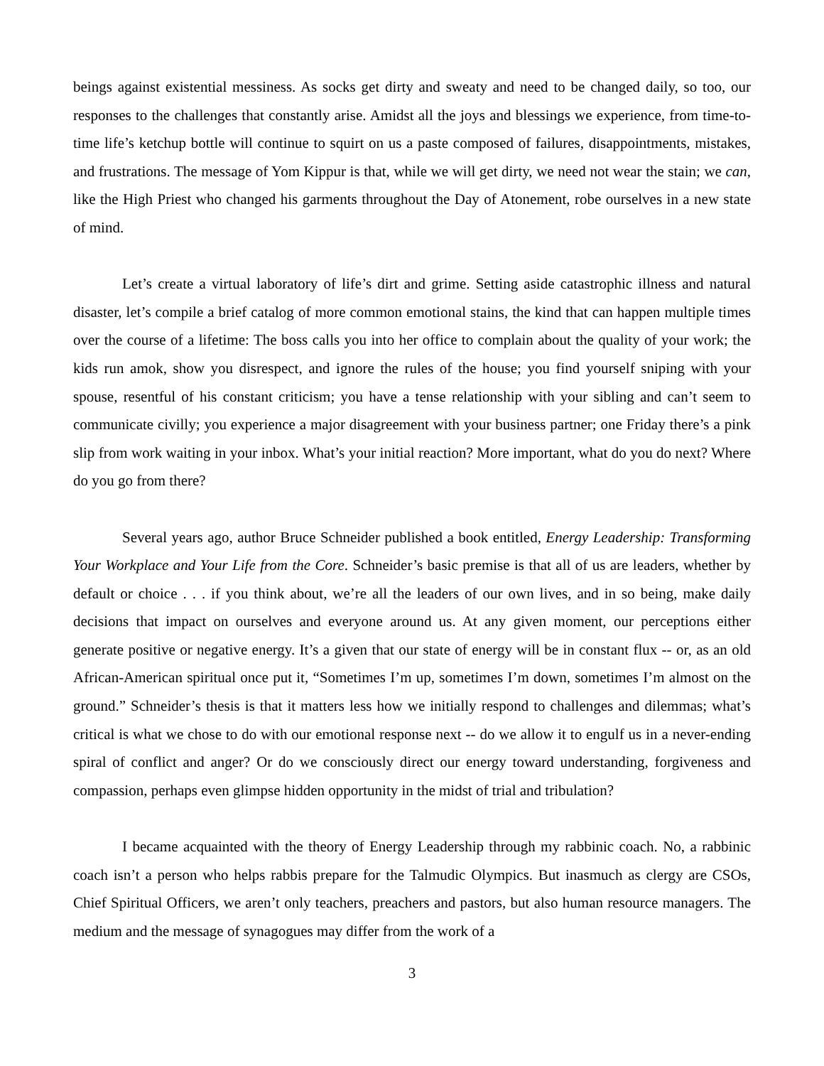beings against existential messiness. As socks get dirty and sweaty and need to be changed daily, so too, our responses to the challenges that constantly arise. Amidst all the joys and blessings we experience, from time-to-time life’s ketchup bottle will continue to squirt on us a paste composed of failures, disappointments, mistakes, and frustrations. The message of Yom Kippur is that, while we will get dirty, we need not wear the stain; we can, like the High Priest who changed his garments throughout the Day of Atonement, robe ourselves in a new state of mind.
Let’s create a virtual laboratory of life’s dirt and grime. Setting aside catastrophic illness and natural disaster, let’s compile a brief catalog of more common emotional stains, the kind that can happen multiple times over the course of a lifetime: The boss calls you into her office to complain about the quality of your work; the kids run amok, show you disrespect, and ignore the rules of the house; you find yourself sniping with your spouse, resentful of his constant criticism; you have a tense relationship with your sibling and can’t seem to communicate civilly; you experience a major disagreement with your business partner; one Friday there’s a pink slip from work waiting in your inbox. What’s your initial reaction? More important, what do you do next? Where do you go from there?
Several years ago, author Bruce Schneider published a book entitled, Energy Leadership: Transforming Your Workplace and Your Life from the Core. Schneider’s basic premise is that all of us are leaders, whether by default or choice . . . if you think about, we’re all the leaders of our own lives, and in so being, make daily decisions that impact on ourselves and everyone around us. At any given moment, our perceptions either generate positive or negative energy. It’s a given that our state of energy will be in constant flux -- or, as an old African-American spiritual once put it, “Sometimes I’m up, sometimes I’m down, sometimes I’m almost on the ground.” Schneider’s thesis is that it matters less how we initially respond to challenges and dilemmas; what’s critical is what we chose to do with our emotional response next -- do we allow it to engulf us in a never-ending spiral of conflict and anger? Or do we consciously direct our energy toward understanding, forgiveness and compassion, perhaps even glimpse hidden opportunity in the midst of trial and tribulation?
I became acquainted with the theory of Energy Leadership through my rabbinic coach. No, a rabbinic coach isn’t a person who helps rabbis prepare for the Talmudic Olympics. But inasmuch as clergy are CSOs, Chief Spiritual Officers, we aren’t only teachers, preachers and pastors, but also human resource managers. The medium and the message of synagogues may differ from the work of a
3